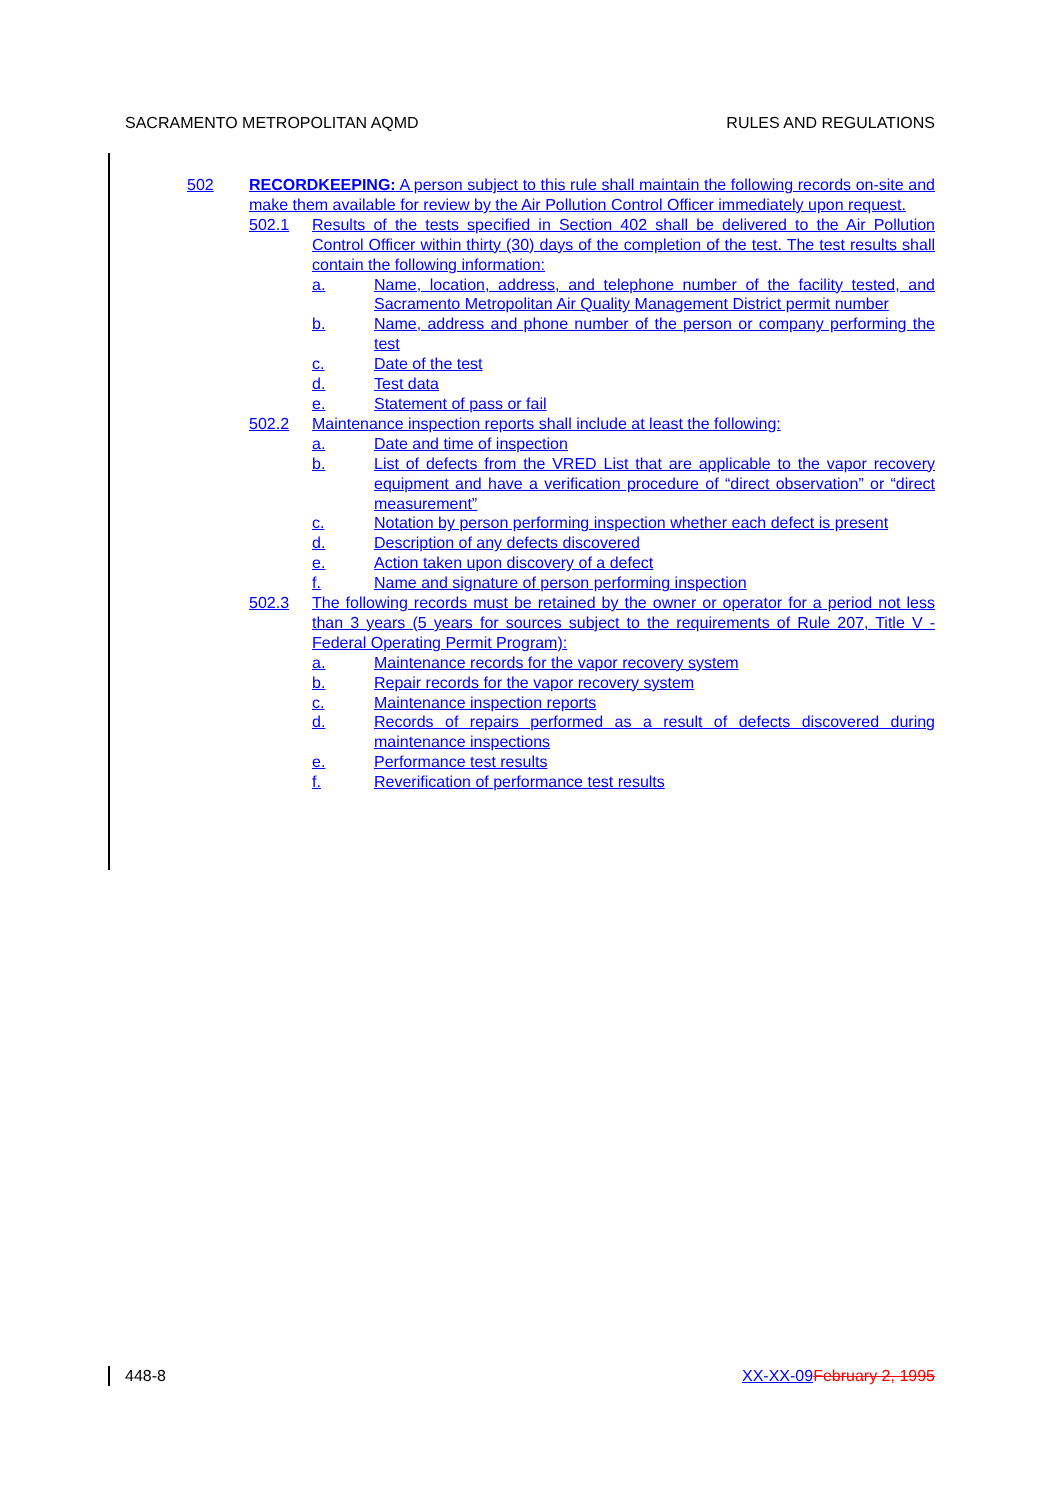SACRAMENTO METROPOLITAN AQMD RULES AND REGULATIONS
502 RECORDKEEPING: A person subject to this rule shall maintain the following records on-site and make them available for review by the Air Pollution Control Officer immediately upon request.
502.1 Results of the tests specified in Section 402 shall be delivered to the Air Pollution Control Officer within thirty (30) days of the completion of the test. The test results shall contain the following information:
a. Name, location, address, and telephone number of the facility tested, and Sacramento Metropolitan Air Quality Management District permit number
b. Name, address and phone number of the person or company performing the test
c. Date of the test
d. Test data
e. Statement of pass or fail
502.2 Maintenance inspection reports shall include at least the following:
a. Date and time of inspection
b. List of defects from the VRED List that are applicable to the vapor recovery equipment and have a verification procedure of “direct observation” or “direct measurement”
c. Notation by person performing inspection whether each defect is present
d. Description of any defects discovered
e. Action taken upon discovery of a defect
f. Name and signature of person performing inspection
502.3 The following records must be retained by the owner or operator for a period not less than 3 years (5 years for sources subject to the requirements of Rule 207, Title V - Federal Operating Permit Program):
a. Maintenance records for the vapor recovery system
b. Repair records for the vapor recovery system
c. Maintenance inspection reports
d. Records of repairs performed as a result of defects discovered during maintenance inspections
e. Performance test results
f. Reverification of performance test results
448-8 XX-XX-09 February 2, 1995